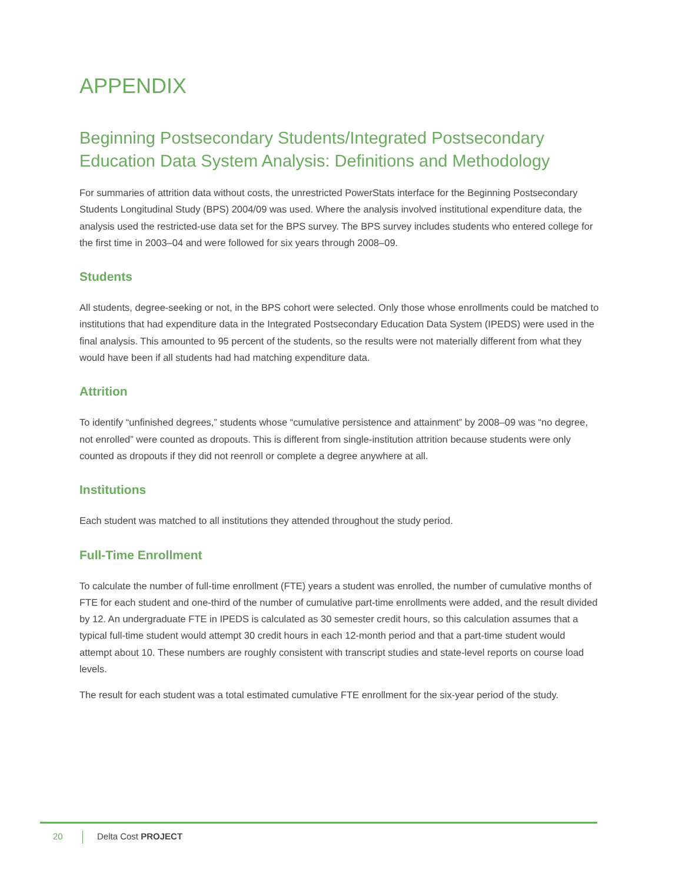APPENDIX
Beginning Postsecondary Students/Integrated Postsecondary Education Data System Analysis: Definitions and Methodology
For summaries of attrition data without costs, the unrestricted PowerStats interface for the Beginning Postsecondary Students Longitudinal Study (BPS) 2004/09 was used. Where the analysis involved institutional expenditure data, the analysis used the restricted-use data set for the BPS survey. The BPS survey includes students who entered college for the first time in 2003–04 and were followed for six years through 2008–09.
Students
All students, degree-seeking or not, in the BPS cohort were selected. Only those whose enrollments could be matched to institutions that had expenditure data in the Integrated Postsecondary Education Data System (IPEDS) were used in the final analysis. This amounted to 95 percent of the students, so the results were not materially different from what they would have been if all students had had matching expenditure data.
Attrition
To identify “unfinished degrees,” students whose “cumulative persistence and attainment” by 2008–09 was “no degree, not enrolled” were counted as dropouts. This is different from single-institution attrition because students were only counted as dropouts if they did not reenroll or complete a degree anywhere at all.
Institutions
Each student was matched to all institutions they attended throughout the study period.
Full-Time Enrollment
To calculate the number of full-time enrollment (FTE) years a student was enrolled, the number of cumulative months of FTE for each student and one-third of the number of cumulative part-time enrollments were added, and the result divided by 12. An undergraduate FTE in IPEDS is calculated as 30 semester credit hours, so this calculation assumes that a typical full-time student would attempt 30 credit hours in each 12-month period and that a part-time student would attempt about 10. These numbers are roughly consistent with transcript studies and state-level reports on course load levels.
The result for each student was a total estimated cumulative FTE enrollment for the six-year period of the study.
20 Delta Cost PROJECT